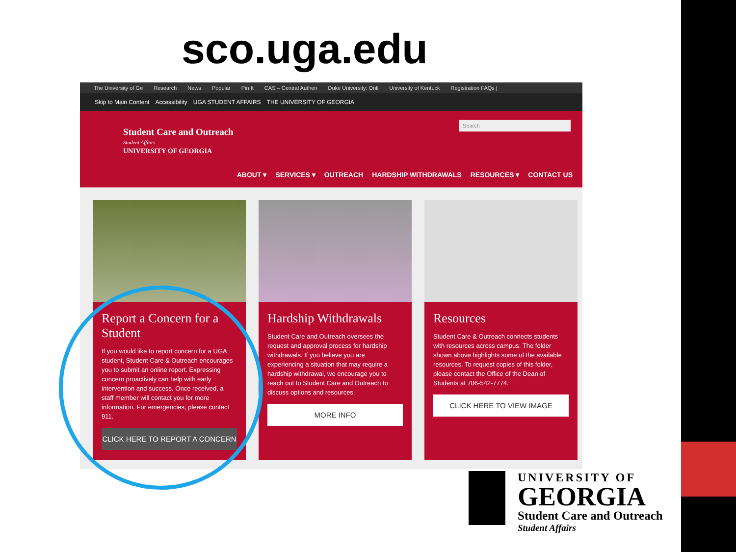sco.uga.edu
The University of Ge Research News Popular Pin It CAS – Central Authen Duke University: Onli University of Kentuck Registration FAQs |
Skip to Main Content Accessibility UGA STUDENT AFFAIRS THE UNIVERSITY OF GEORGIA
Student Care and Outreach
Student Affairs
UNIVERSITY OF GEORGIA
Search
ABOUT ▾ SERVICES ▾ OUTREACH HARDSHIP WITHDRAWALS RESOURCES ▾ CONTACT US
Report a Concern for a Student
If you would like to report concern for a UGA student, Student Care & Outreach encourages you to submit an online report. Expressing concern proactively can help with early intervention and success. Once received, a staff member will contact you for more information. For emergencies, please contact 911.
CLICK HERE TO REPORT A CONCERN
Hardship Withdrawals
Student Care and Outreach oversees the request and approval process for hardship withdrawals. If you believe you are experiencing a situation that may require a hardship withdrawal, we encourage you to reach out to Student Care and Outreach to discuss options and resources.
MORE INFO
Resources
Student Care & Outreach connects students with resources across campus. The folder shown above highlights some of the available resources. To request copies of this folder, please contact the Office of the Dean of Students at 706-542-7774.
CLICK HERE TO VIEW IMAGE
UNIVERSITY OF
GEORGIA
Student Care and Outreach
Student Affairs